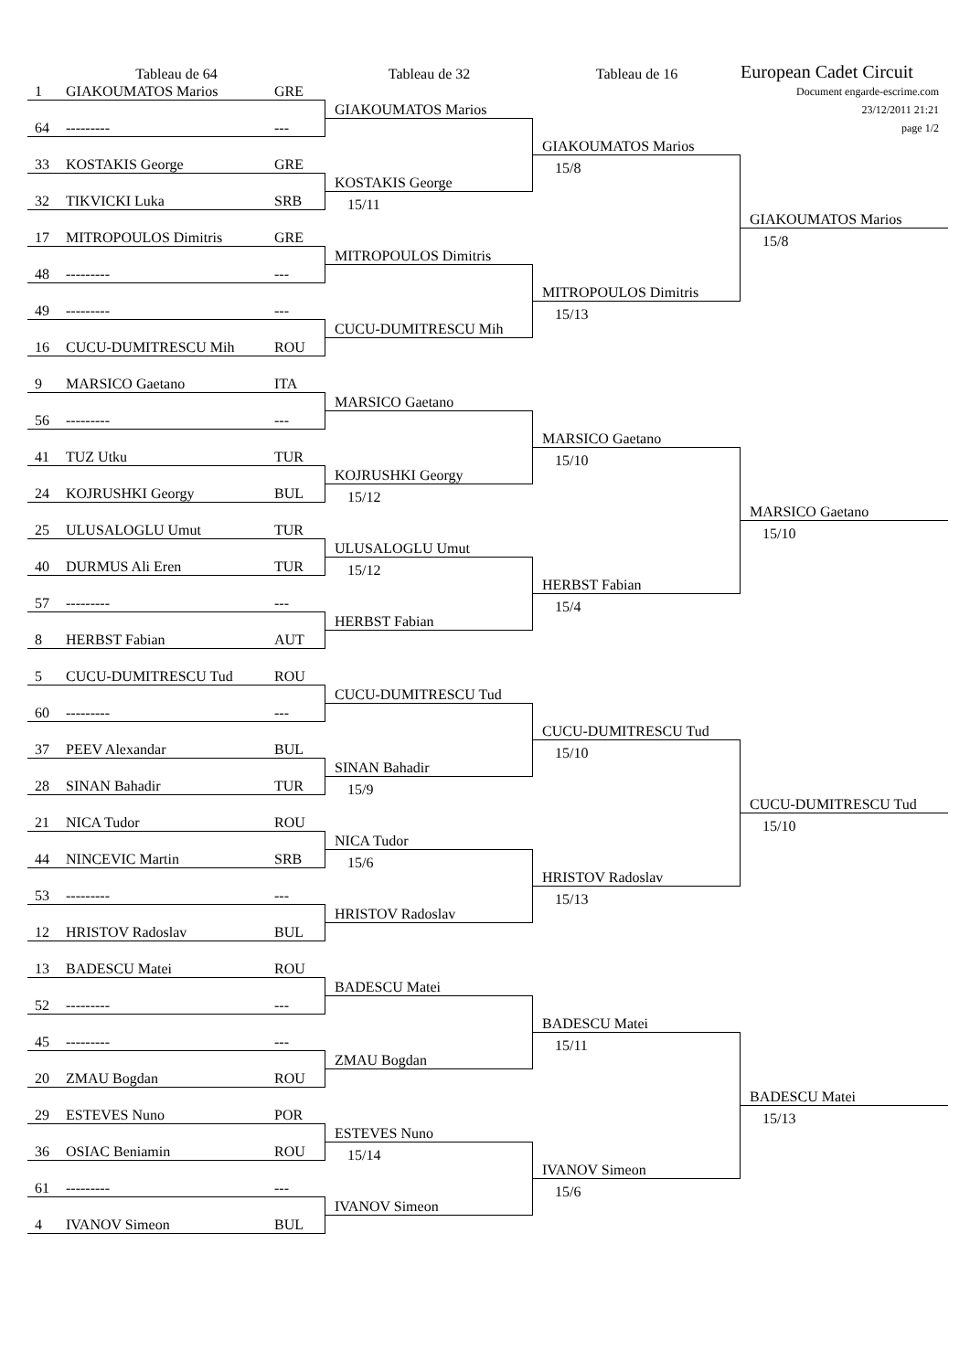Tableau de 64
Tableau de 32
Tableau de 16
European Cadet Circuit
Document engarde-escrime.com
23/12/2011 21:21
page 1/2
1 GIAKOUMATOS Marios GRE
64 --------- ---
33 KOSTAKIS George GRE
32 TIKVICKI Luka SRB
17 MITROPOULOS Dimitris GRE
48 --------- ---
49 --------- ---
16 CUCU-DUMITRESCU Mih ROU
9 MARSICO Gaetano ITA
56 --------- ---
41 TUZ Utku TUR
24 KOJRUSHKI Georgy BUL
25 ULUSALOGLU Umut TUR
40 DURMUS Ali Eren TUR
57 --------- ---
8 HERBST Fabian AUT
5 CUCU-DUMITRESCU Tud ROU
60 --------- ---
37 PEEV Alexandar BUL
28 SINAN Bahadir TUR
21 NICA Tudor ROU
44 NINCEVIC Martin SRB
53 --------- ---
12 HRISTOV Radoslav BUL
13 BADESCU Matei ROU
52 --------- ---
45 --------- ---
20 ZMAU Bogdan ROU
29 ESTEVES Nuno POR
36 OSIAC Beniamin ROU
61 --------- ---
4 IVANOV Simeon BUL
GIAKOUMATOS Marios
KOSTAKIS George
15/11
MITROPOULOS Dimitris
CUCU-DUMITRESCU Mih
MARSICO Gaetano
KOJRUSHKI Georgy
15/12
ULUSALOGLU Umut
15/12
HERBST Fabian
CUCU-DUMITRESCU Tud
SINAN Bahadir
15/9
NICA Tudor
15/6
HRISTOV Radoslav
BADESCU Matei
ZMAU Bogdan
ESTEVES Nuno
15/14
IVANOV Simeon
GIAKOUMATOS Marios
15/8
MITROPOULOS Dimitris
15/13
MARSICO Gaetano
15/10
HERBST Fabian
15/4
CUCU-DUMITRESCU Tud
15/10
HRISTOV Radoslav
15/13
BADESCU Matei
15/11
IVANOV Simeon
15/6
GIAKOUMATOS Marios
15/8
MARSICO Gaetano
15/10
CUCU-DUMITRESCU Tud
15/10
BADESCU Matei
15/13